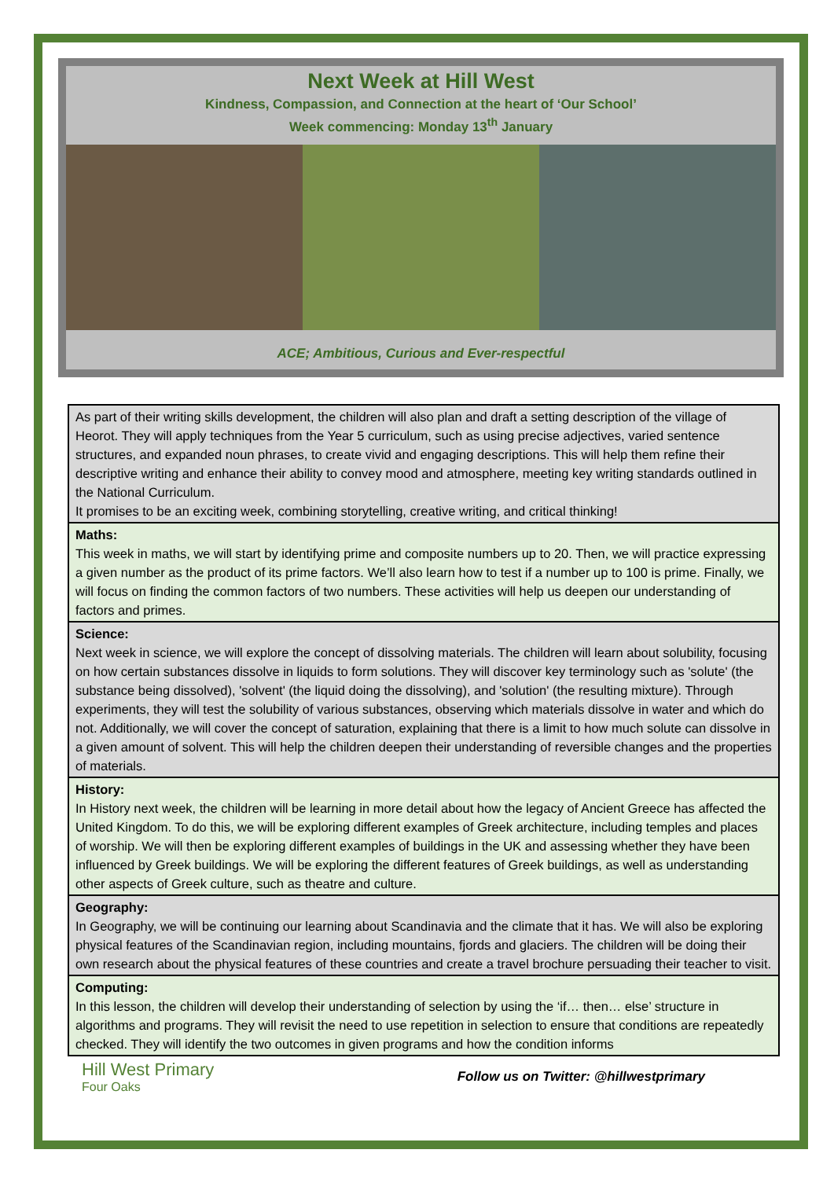Next Week at Hill West
Kindness, Compassion, and Connection at the heart of ‘Our School’
Week commencing: Monday 13<sup>th</sup> January
ACE; Ambitious, Curious and Ever-respectful
| As part of their writing skills development, the children will also plan and draft a setting description of the village of Heorot. They will apply techniques from the Year 5 curriculum, such as using precise adjectives, varied sentence structures, and expanded noun phrases, to create vivid and engaging descriptions. This will help them refine their descriptive writing and enhance their ability to convey mood and atmosphere, meeting key writing standards outlined in the National Curriculum. It promises to be an exciting week, combining storytelling, creative writing, and critical thinking! |
| Maths: This week in maths, we will start by identifying prime and composite numbers up to 20. Then, we will practice expressing a given number as the product of its prime factors. We’ll also learn how to test if a number up to 100 is prime. Finally, we will focus on finding the common factors of two numbers. These activities will help us deepen our understanding of factors and primes. |
| Science: Next week in science, we will explore the concept of dissolving materials. The children will learn about solubility, focusing on how certain substances dissolve in liquids to form solutions. They will discover key terminology such as 'solute' (the substance being dissolved), 'solvent' (the liquid doing the dissolving), and 'solution' (the resulting mixture). Through experiments, they will test the solubility of various substances, observing which materials dissolve in water and which do not. Additionally, we will cover the concept of saturation, explaining that there is a limit to how much solute can dissolve in a given amount of solvent. This will help the children deepen their understanding of reversible changes and the properties of materials. |
| History: In History next week, the children will be learning in more detail about how the legacy of Ancient Greece has affected the United Kingdom. To do this, we will be exploring different examples of Greek architecture, including temples and places of worship. We will then be exploring different examples of buildings in the UK and assessing whether they have been influenced by Greek buildings. We will be exploring the different features of Greek buildings, as well as understanding other aspects of Greek culture, such as theatre and culture. |
| Geography: In Geography, we will be continuing our learning about Scandinavia and the climate that it has. We will also be exploring physical features of the Scandinavian region, including mountains, fjords and glaciers. The children will be doing their own research about the physical features of these countries and create a travel brochure persuading their teacher to visit. |
| Computing: In this lesson, the children will develop their understanding of selection by using the ‘if… then… else’ structure in algorithms and programs. They will revisit the need to use repetition in selection to ensure that conditions are repeatedly checked. They will identify the two outcomes in given programs and how the condition informs |
Hill West Primary
Four Oaks
Follow us on Twitter: @hillwestprimary